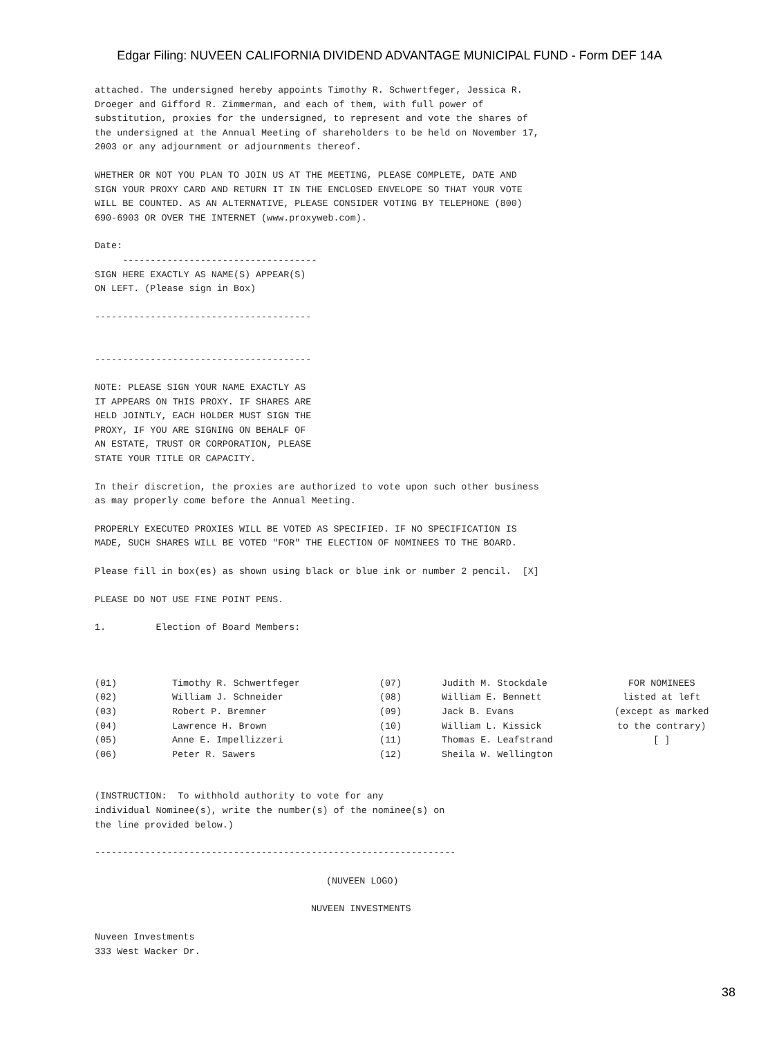Edgar Filing: NUVEEN CALIFORNIA DIVIDEND ADVANTAGE MUNICIPAL FUND - Form DEF 14A
attached. The undersigned hereby appoints Timothy R. Schwertfeger, Jessica R. Droeger and Gifford R. Zimmerman, and each of them, with full power of substitution, proxies for the undersigned, to represent and vote the shares of the undersigned at the Annual Meeting of shareholders to be held on November 17, 2003 or any adjournment or adjournments thereof.
WHETHER OR NOT YOU PLAN TO JOIN US AT THE MEETING, PLEASE COMPLETE, DATE AND SIGN YOUR PROXY CARD AND RETURN IT IN THE ENCLOSED ENVELOPE SO THAT YOUR VOTE WILL BE COUNTED. AS AN ALTERNATIVE, PLEASE CONSIDER VOTING BY TELEPHONE (800) 690-6903 OR OVER THE INTERNET (www.proxyweb.com).
Date: ----------------------------------- SIGN HERE EXACTLY AS NAME(S) APPEAR(S) ON LEFT. (Please sign in Box)
--------------------------------------- ---------------------------------------
NOTE: PLEASE SIGN YOUR NAME EXACTLY AS IT APPEARS ON THIS PROXY. IF SHARES ARE HELD JOINTLY, EACH HOLDER MUST SIGN THE PROXY, IF YOU ARE SIGNING ON BEHALF OF AN ESTATE, TRUST OR CORPORATION, PLEASE STATE YOUR TITLE OR CAPACITY.
In their discretion, the proxies are authorized to vote upon such other business as may properly come before the Annual Meeting.
PROPERLY EXECUTED PROXIES WILL BE VOTED AS SPECIFIED. IF NO SPECIFICATION IS MADE, SUCH SHARES WILL BE VOTED "FOR" THE ELECTION OF NOMINEES TO THE BOARD.
Please fill in box(es) as shown using black or blue ink or number 2 pencil. [X]
PLEASE DO NOT USE FINE POINT PENS.
1. Election of Board Members:
| (01) | Timothy R. Schwertfeger | (07) | Judith M. Stockdale | FOR NOMINEES listed at left (except as marked to the contrary) [ ] |
| (02) | William J. Schneider | (08) | William E. Bennett | |
| (03) | Robert P. Bremner | (09) | Jack B. Evans | |
| (04) | Lawrence H. Brown | (10) | William L. Kissick | |
| (05) | Anne E. Impellizzeri | (11) | Thomas E. Leafstrand | |
| (06) | Peter R. Sawers | (12) | Sheila W. Wellington | |
(INSTRUCTION: To withhold authority to vote for any individual Nominee(s), write the number(s) of the nominee(s) on the line provided below.)
-----------------------------------------------------------------
(NUVEEN LOGO)
NUVEEN INVESTMENTS
Nuveen Investments 333 West Wacker Dr.
38